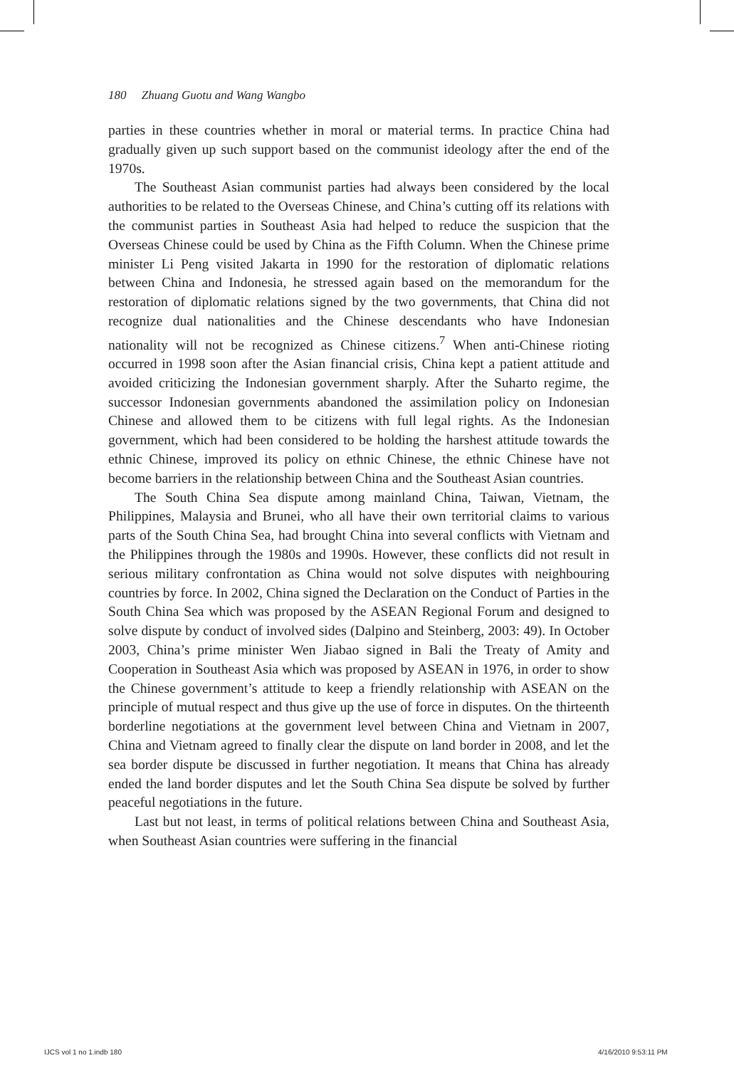180 Zhuang Guotu and Wang Wangbo
parties in these countries whether in moral or material terms. In practice China had gradually given up such support based on the communist ideology after the end of the 1970s.
The Southeast Asian communist parties had always been considered by the local authorities to be related to the Overseas Chinese, and China’s cutting off its relations with the communist parties in Southeast Asia had helped to reduce the suspicion that the Overseas Chinese could be used by China as the Fifth Column. When the Chinese prime minister Li Peng visited Jakarta in 1990 for the restoration of diplomatic relations between China and Indonesia, he stressed again based on the memorandum for the restoration of diplomatic relations signed by the two governments, that China did not recognize dual nationalities and the Chinese descendants who have Indonesian nationality will not be recognized as Chinese citizens.<sup>7</sup> When anti-Chinese rioting occurred in 1998 soon after the Asian financial crisis, China kept a patient attitude and avoided criticizing the Indonesian government sharply. After the Suharto regime, the successor Indonesian governments abandoned the assimilation policy on Indonesian Chinese and allowed them to be citizens with full legal rights. As the Indonesian government, which had been considered to be holding the harshest attitude towards the ethnic Chinese, improved its policy on ethnic Chinese, the ethnic Chinese have not become barriers in the relationship between China and the Southeast Asian countries.
The South China Sea dispute among mainland China, Taiwan, Vietnam, the Philippines, Malaysia and Brunei, who all have their own territorial claims to various parts of the South China Sea, had brought China into several conflicts with Vietnam and the Philippines through the 1980s and 1990s. However, these conflicts did not result in serious military confrontation as China would not solve disputes with neighbouring countries by force. In 2002, China signed the Declaration on the Conduct of Parties in the South China Sea which was proposed by the ASEAN Regional Forum and designed to solve dispute by conduct of involved sides (Dalpino and Steinberg, 2003: 49). In October 2003, China’s prime minister Wen Jiabao signed in Bali the Treaty of Amity and Cooperation in Southeast Asia which was proposed by ASEAN in 1976, in order to show the Chinese government’s attitude to keep a friendly relationship with ASEAN on the principle of mutual respect and thus give up the use of force in disputes. On the thirteenth borderline negotiations at the government level between China and Vietnam in 2007, China and Vietnam agreed to finally clear the dispute on land border in 2008, and let the sea border dispute be discussed in further negotiation. It means that China has already ended the land border disputes and let the South China Sea dispute be solved by further peaceful negotiations in the future.
Last but not least, in terms of political relations between China and Southeast Asia, when Southeast Asian countries were suffering in the financial
IJCS vol 1 no 1.indb 180 4/16/2010 9:53:11 PM